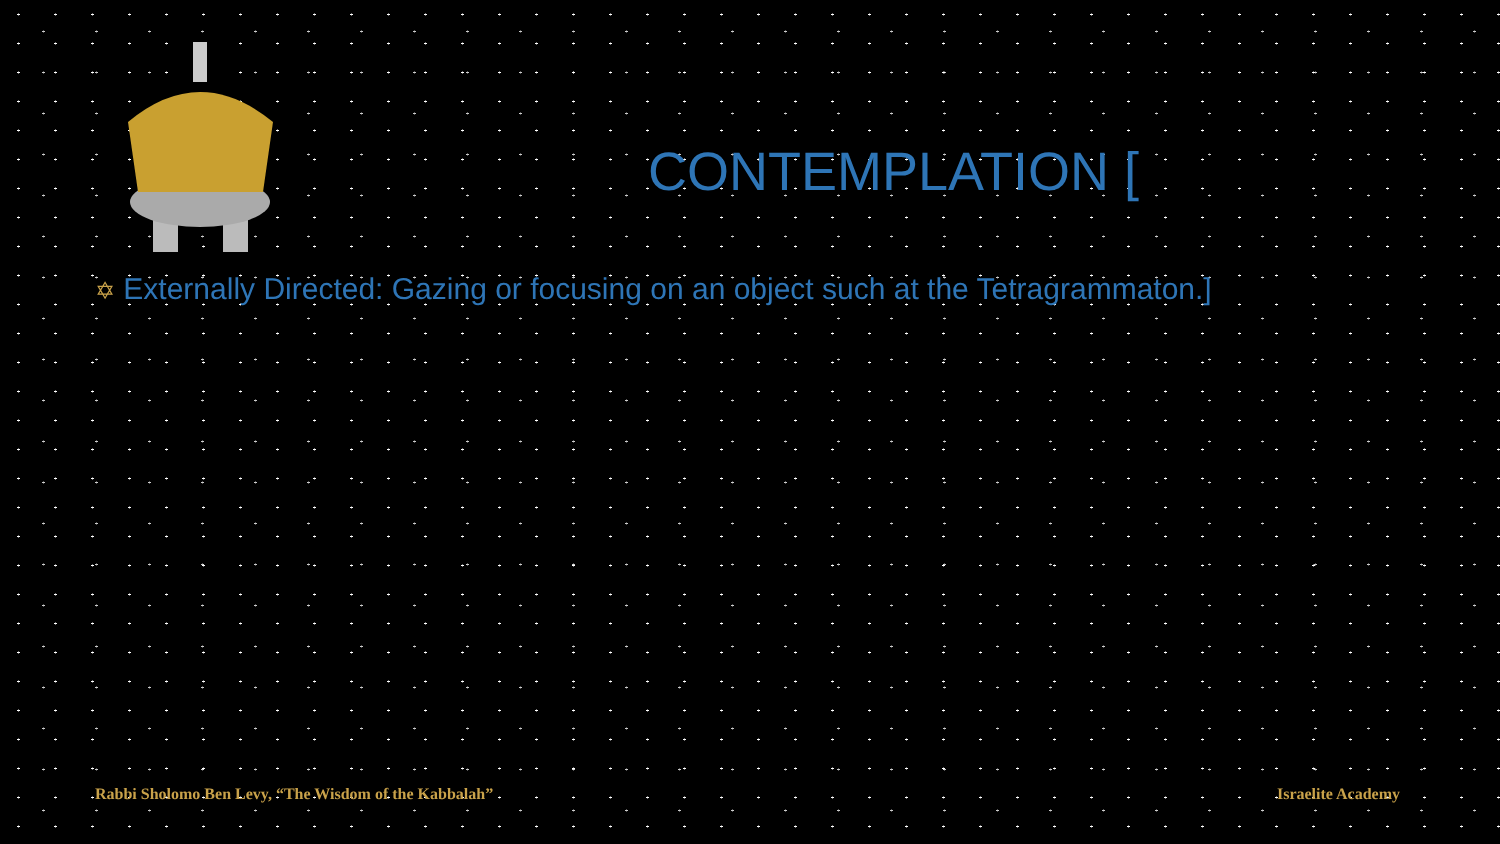CONTEMPLATION [
✡ Externally Directed: Gazing or focusing on an object such at the Tetragrammaton.]
Rabbi Sholomo Ben Levy, “The Wisdom of the Kabbalah” Israelite Academy